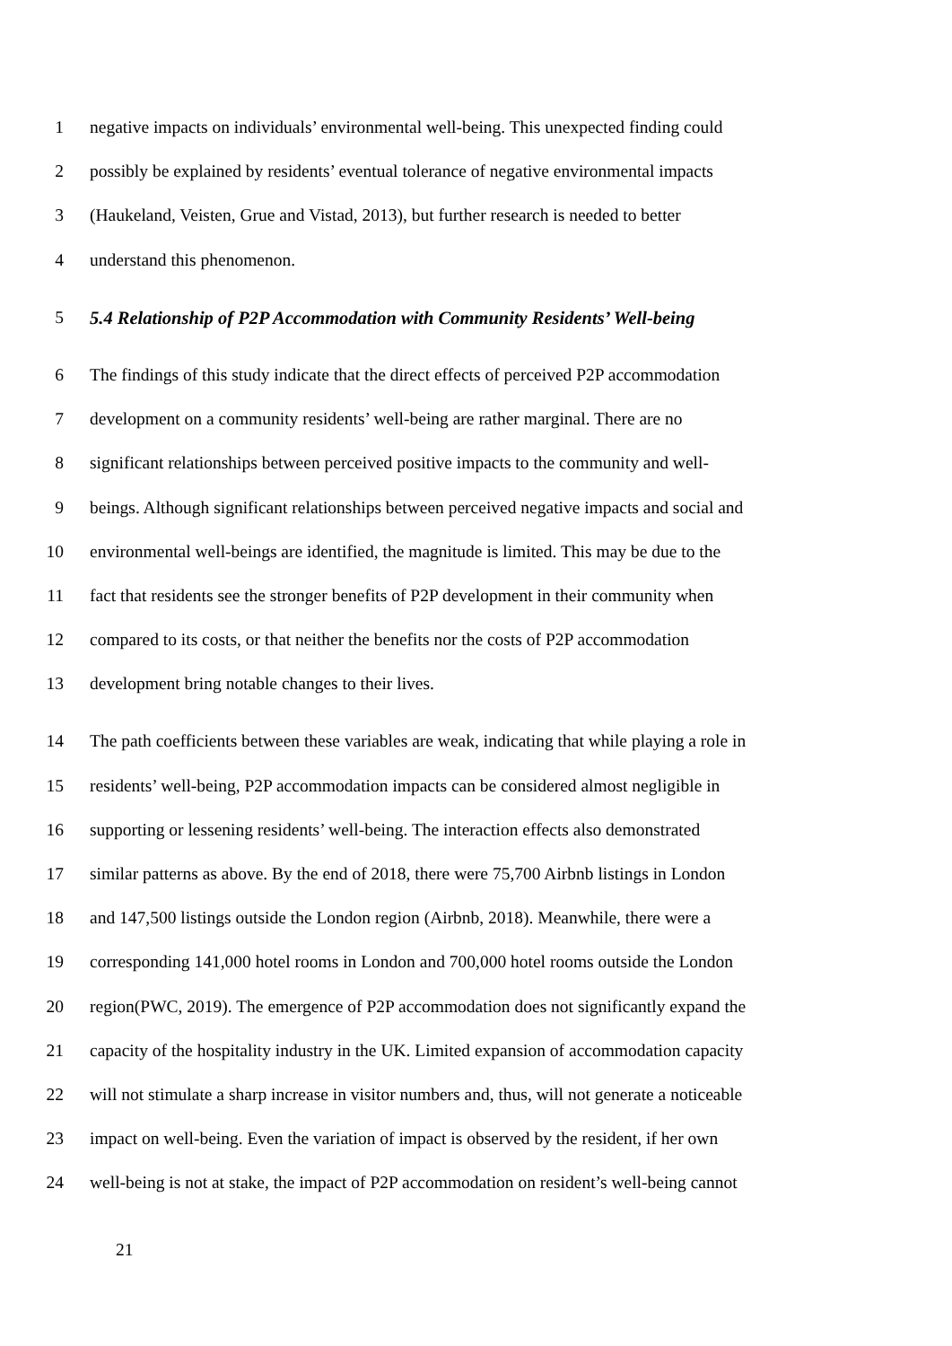1 negative impacts on individuals’ environmental well-being. This unexpected finding could
2 possibly be explained by residents’ eventual tolerance of negative environmental impacts
3 (Haukeland, Veisten, Grue and Vistad, 2013), but further research is needed to better
4 understand this phenomenon.
5 5.4 Relationship of P2P Accommodation with Community Residents’ Well-being
6 The findings of this study indicate that the direct effects of perceived P2P accommodation
7 development on a community residents’ well-being are rather marginal. There are no
8 significant relationships between perceived positive impacts to the community and well-
9 beings. Although significant relationships between perceived negative impacts and social and
10 environmental well-beings are identified, the magnitude is limited. This may be due to the
11 fact that residents see the stronger benefits of P2P development in their community when
12 compared to its costs, or that neither the benefits nor the costs of P2P accommodation
13 development bring notable changes to their lives.
14 The path coefficients between these variables are weak, indicating that while playing a role in
15 residents’ well-being, P2P accommodation impacts can be considered almost negligible in
16 supporting or lessening residents’ well-being. The interaction effects also demonstrated
17 similar patterns as above. By the end of 2018, there were 75,700 Airbnb listings in London
18 and 147,500 listings outside the London region (Airbnb, 2018). Meanwhile, there were a
19 corresponding 141,000 hotel rooms in London and 700,000 hotel rooms outside the London
20 region(PWC, 2019). The emergence of P2P accommodation does not significantly expand the
21 capacity of the hospitality industry in the UK. Limited expansion of accommodation capacity
22 will not stimulate a sharp increase in visitor numbers and, thus, will not generate a noticeable
23 impact on well-being. Even the variation of impact is observed by the resident, if her own
24 well-being is not at stake, the impact of P2P accommodation on resident’s well-being cannot
21